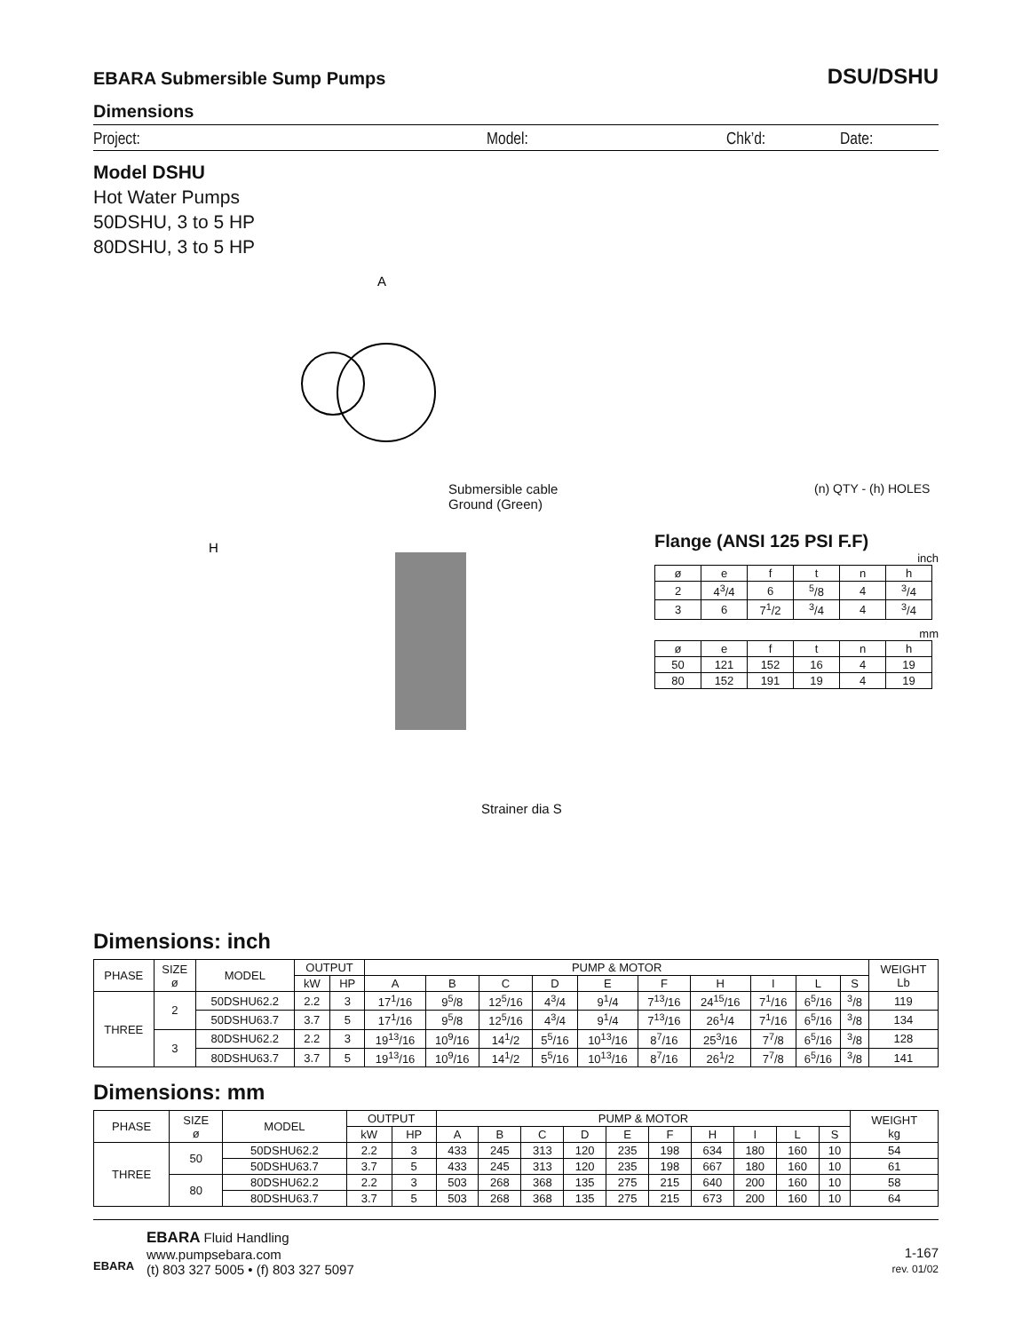EBARA Submersible Sump Pumps DSU/DSHU
Dimensions
Project: Model: Chk’d: Date:
Model DSHU
Hot Water Pumps
50DSHU, 3 to 5 HP
80DSHU, 3 to 5 HP
H
A
Submersible cable
Ground (Green)
Strainer dia S
(n) QTY - (h) HOLES
Flange (ANSI 125 PSI F.F)
inch
| ø | e | f | t | n | h |
| 2 | 4<sup>3</sup>/4 | 6 | <sup>5</sup>/8 | 4 | <sup>3</sup>/4 |
| 3 | 6 | 7<sup>1</sup>/2 | <sup>3</sup>/4 | 4 | <sup>3</sup>/4 |
mm
| ø | e | f | t | n | h |
| 50 | 121 | 152 | 16 | 4 | 19 |
| 80 | 152 | 191 | 19 | 4 | 19 |
Dimensions: inch
| PHASE | SIZE ø | MODEL | OUTPUT | | PUMP & MOTOR | | | | | | | | | | WEIGHT Lb |
| --- | --- | --- | --- | --- | --- | --- | --- | --- | --- | --- | --- | --- | --- | --- | --- |
| | | | kW | HP | A | B | C | D | E | F | H | I | L | S | |
| THREE | 2 | 50DSHU62.2 | 2.2 | 3 | 17<sup>1</sup>/16 | 9<sup>5</sup>/8 | 12<sup>5</sup>/16 | 4<sup>3</sup>/4 | 9<sup>1</sup>/4 | 7<sup>13</sup>/16 | 24<sup>15</sup>/16 | 7<sup>1</sup>/16 | 6<sup>5</sup>/16 | <sup>3</sup>/8 | 119 |
| | | 50DSHU63.7 | 3.7 | 5 | 17<sup>1</sup>/16 | 9<sup>5</sup>/8 | 12<sup>5</sup>/16 | 4<sup>3</sup>/4 | 9<sup>1</sup>/4 | 7<sup>13</sup>/16 | 26<sup>1</sup>/4 | 7<sup>1</sup>/16 | 6<sup>5</sup>/16 | <sup>3</sup>/8 | 134 |
| | 3 | 80DSHU62.2 | 2.2 | 3 | 19<sup>13</sup>/16 | 10<sup>9</sup>/16 | 14<sup>1</sup>/2 | 5<sup>5</sup>/16 | 10<sup>13</sup>/16 | 8<sup>7</sup>/16 | 25<sup>3</sup>/16 | 7<sup>7</sup>/8 | 6<sup>5</sup>/16 | <sup>3</sup>/8 | 128 |
| | | 80DSHU63.7 | 3.7 | 5 | 19<sup>13</sup>/16 | 10<sup>9</sup>/16 | 14<sup>1</sup>/2 | 5<sup>5</sup>/16 | 10<sup>13</sup>/16 | 8<sup>7</sup>/16 | 26<sup>1</sup>/2 | 7<sup>7</sup>/8 | 6<sup>5</sup>/16 | <sup>3</sup>/8 | 141 |
Dimensions: mm
| PHASE | SIZE ø | MODEL | OUTPUT | | PUMP & MOTOR | | | | | | | | | | WEIGHT kg |
| --- | --- | --- | --- | --- | --- | --- | --- | --- | --- | --- | --- | --- | --- | --- | --- |
| | | | kW | HP | A | B | C | D | E | F | H | I | L | S | |
| THREE | 50 | 50DSHU62.2 | 2.2 | 3 | 433 | 245 | 313 | 120 | 235 | 198 | 634 | 180 | 160 | 10 | 54 |
| | | 50DSHU63.7 | 3.7 | 5 | 433 | 245 | 313 | 120 | 235 | 198 | 667 | 180 | 160 | 10 | 61 |
| | 80 | 80DSHU62.2 | 2.2 | 3 | 503 | 268 | 368 | 135 | 275 | 215 | 640 | 200 | 160 | 10 | 58 |
| | | 80DSHU63.7 | 3.7 | 5 | 503 | 268 | 368 | 135 | 275 | 215 | 673 | 200 | 160 | 10 | 64 |
EBARA
EBARA Fluid Handling
www.pumpsebara.com
(t) 803 327 5005 • (f) 803 327 5097
1-167
rev. 01/02